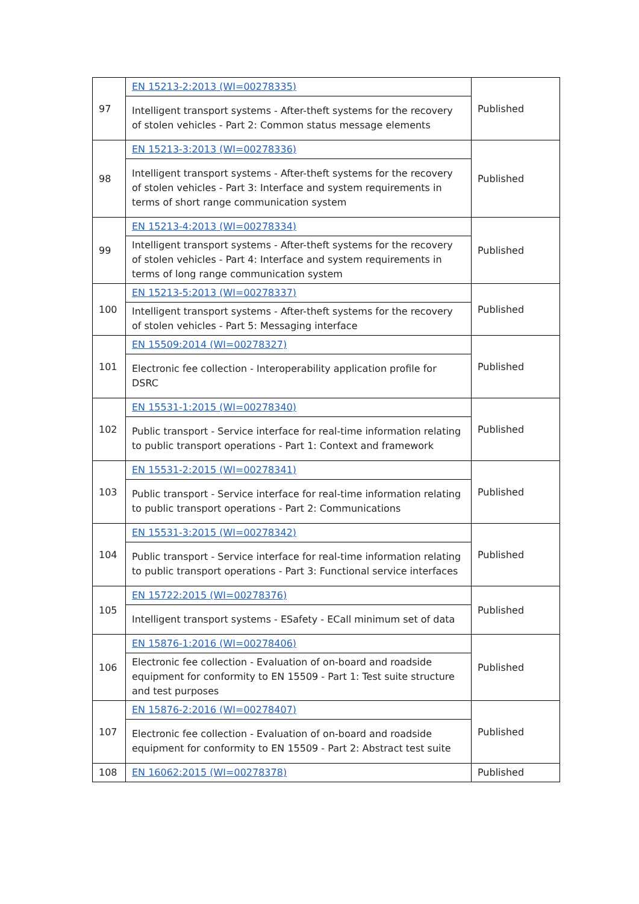| 97 | EN 15213-2:2013 (WI=00278335) | Published |
| | Intelligent transport systems - After-theft systems for the recovery of stolen vehicles - Part 2: Common status message elements | |
| 98 | EN 15213-3:2013 (WI=00278336) | Published |
| | Intelligent transport systems - After-theft systems for the recovery of stolen vehicles - Part 3: Interface and system requirements in terms of short range communication system | |
| 99 | EN 15213-4:2013 (WI=00278334) | Published |
| | Intelligent transport systems - After-theft systems for the recovery of stolen vehicles - Part 4: Interface and system requirements in terms of long range communication system | |
| 100 | EN 15213-5:2013 (WI=00278337) | Published |
| | Intelligent transport systems - After-theft systems for the recovery of stolen vehicles - Part 5: Messaging interface | |
| 101 | EN 15509:2014 (WI=00278327) | Published |
| | Electronic fee collection - Interoperability application profile for DSRC | |
| 102 | EN 15531-1:2015 (WI=00278340) | Published |
| | Public transport - Service interface for real-time information relating to public transport operations - Part 1: Context and framework | |
| 103 | EN 15531-2:2015 (WI=00278341) | Published |
| | Public transport - Service interface for real-time information relating to public transport operations - Part 2: Communications | |
| 104 | EN 15531-3:2015 (WI=00278342) | Published |
| | Public transport - Service interface for real-time information relating to public transport operations - Part 3: Functional service interfaces | |
| 105 | EN 15722:2015 (WI=00278376) | Published |
| | Intelligent transport systems - ESafety - ECall minimum set of data | |
| 106 | EN 15876-1:2016 (WI=00278406) | Published |
| | Electronic fee collection - Evaluation of on-board and roadside equipment for conformity to EN 15509 - Part 1: Test suite structure and test purposes | |
| 107 | EN 15876-2:2016 (WI=00278407) | Published |
| | Electronic fee collection - Evaluation of on-board and roadside equipment for conformity to EN 15509 - Part 2: Abstract test suite | |
| 108 | EN 16062:2015 (WI=00278378) | Published |